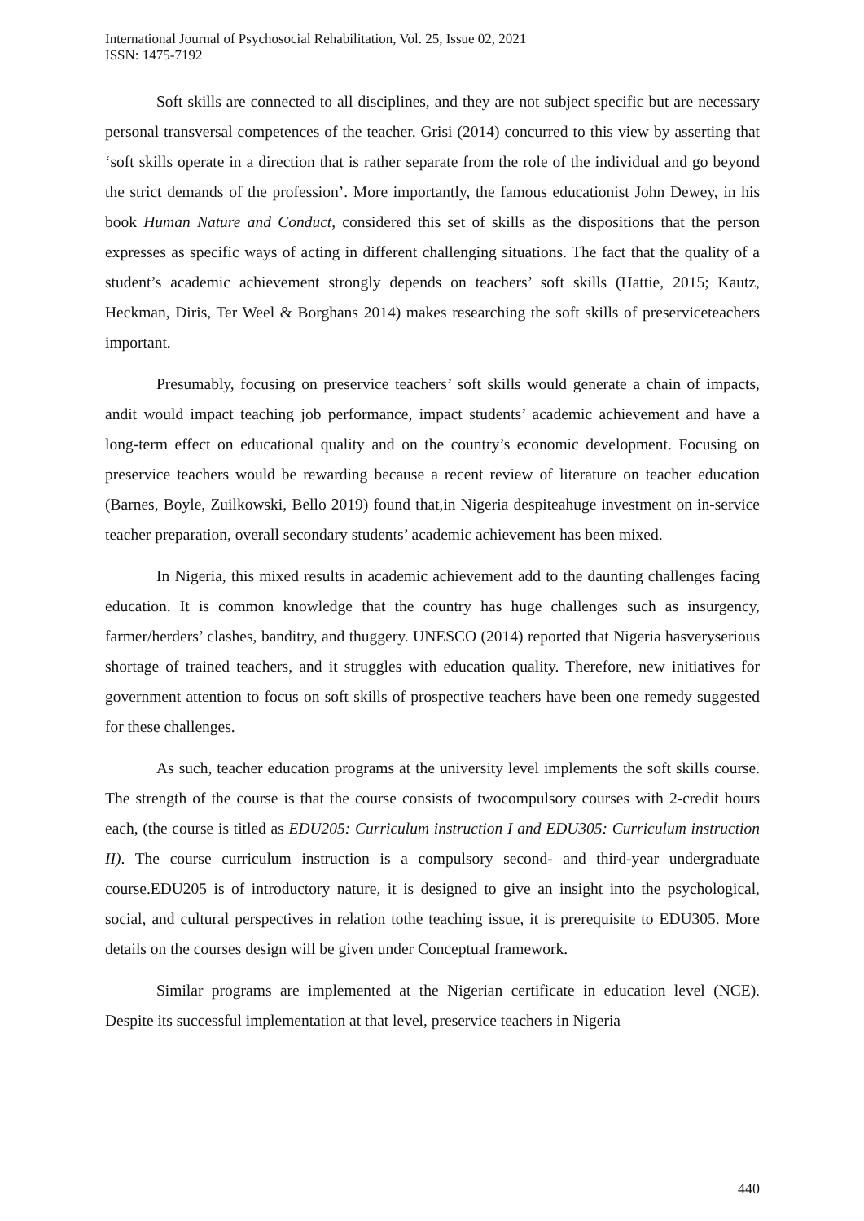International Journal of Psychosocial Rehabilitation, Vol. 25, Issue 02, 2021
ISSN: 1475-7192
Soft skills are connected to all disciplines, and they are not subject specific but are necessary personal transversal competences of the teacher. Grisi (2014) concurred to this view by asserting that ‘soft skills operate in a direction that is rather separate from the role of the individual and go beyond the strict demands of the profession’. More importantly, the famous educationist John Dewey, in his book Human Nature and Conduct, considered this set of skills as the dispositions that the person expresses as specific ways of acting in different challenging situations. The fact that the quality of a student’s academic achievement strongly depends on teachers’ soft skills (Hattie, 2015; Kautz, Heckman, Diris, Ter Weel & Borghans 2014) makes researching the soft skills of preserviceteachers important.
Presumably, focusing on preservice teachers’ soft skills would generate a chain of impacts, andit would impact teaching job performance, impact students’ academic achievement and have a long-term effect on educational quality and on the country’s economic development. Focusing on preservice teachers would be rewarding because a recent review of literature on teacher education (Barnes, Boyle, Zuilkowski, Bello 2019) found that,in Nigeria despiteahuge investment on in-service teacher preparation, overall secondary students’ academic achievement has been mixed.
In Nigeria, this mixed results in academic achievement add to the daunting challenges facing education. It is common knowledge that the country has huge challenges such as insurgency, farmer/herders’ clashes, banditry, and thuggery. UNESCO (2014) reported that Nigeria hasveryserious shortage of trained teachers, and it struggles with education quality. Therefore, new initiatives for government attention to focus on soft skills of prospective teachers have been one remedy suggested for these challenges.
As such, teacher education programs at the university level implements the soft skills course. The strength of the course is that the course consists of twocompulsory courses with 2-credit hours each, (the course is titled as EDU205: Curriculum instruction I and EDU305: Curriculum instruction II). The course curriculum instruction is a compulsory second- and third-year undergraduate course.EDU205 is of introductory nature, it is designed to give an insight into the psychological, social, and cultural perspectives in relation tothe teaching issue, it is prerequisite to EDU305. More details on the courses design will be given under Conceptual framework.
Similar programs are implemented at the Nigerian certificate in education level (NCE). Despite its successful implementation at that level, preservice teachers in Nigeria
440